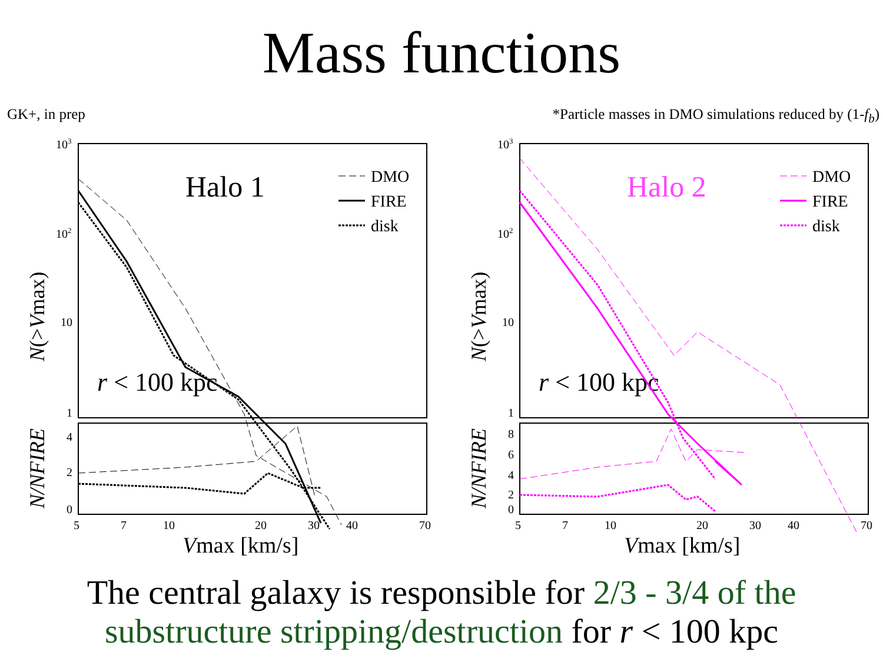Mass functions
GK+, in prep *Particle masses in DMO simulations reduced by (1-f<sub>b</sub>)
Halo 1
r < 100 kpc
DMO
FIRE
disk
103
102
10
1
4
2
0
5
7
10
20
30
40
70
Vmax [km/s]
N(>Vmax)
N/NFIRE
Halo 2
r < 100 kpc
DMO
FIRE
disk
103
102
10
1
8
6
4
2
0
5
7
10
20
30
40
70
Vmax [km/s]
N(>Vmax)
N/NFIRE
The central galaxy is responsible for 2/3 - 3/4 of the substructure stripping/destruction for r < 100 kpc